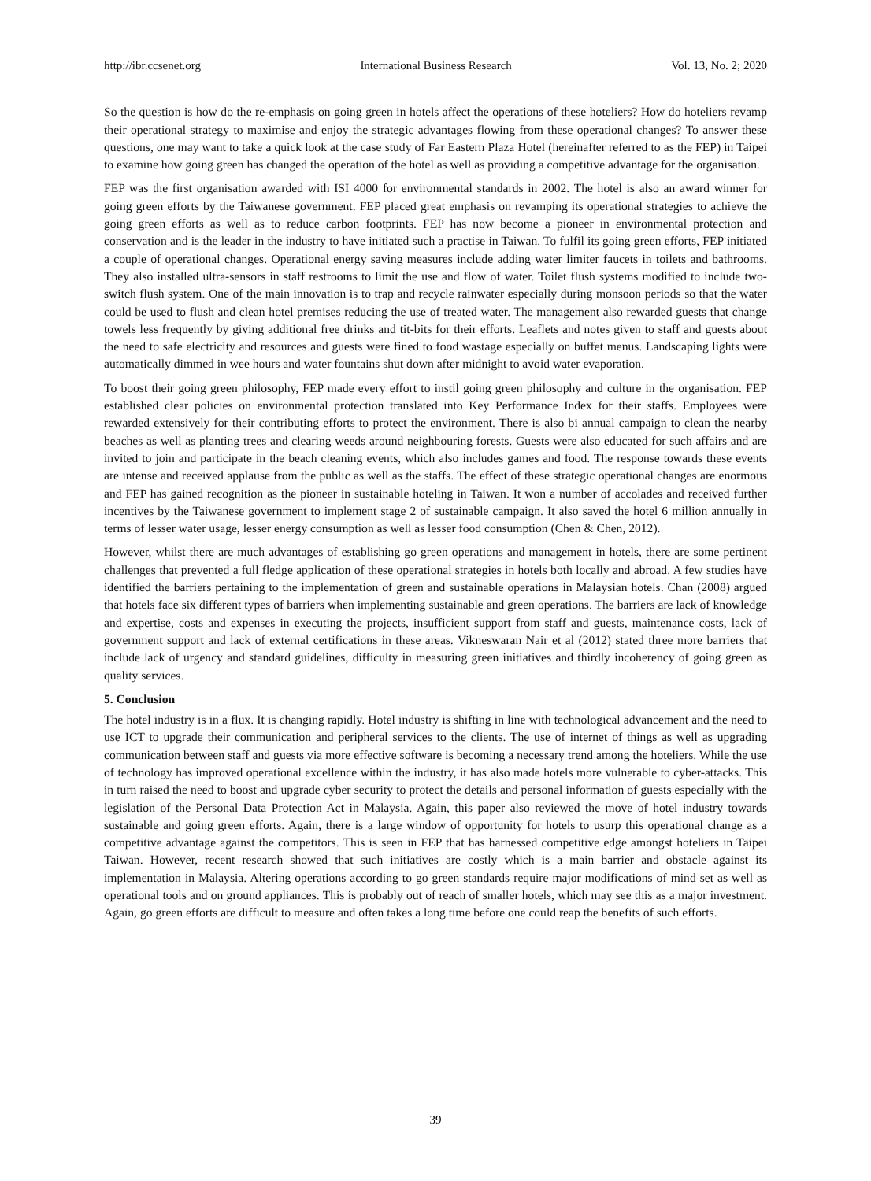http://ibr.ccsenet.org International Business Research Vol. 13, No. 2; 2020
So the question is how do the re-emphasis on going green in hotels affect the operations of these hoteliers? How do hoteliers revamp their operational strategy to maximise and enjoy the strategic advantages flowing from these operational changes? To answer these questions, one may want to take a quick look at the case study of Far Eastern Plaza Hotel (hereinafter referred to as the FEP) in Taipei to examine how going green has changed the operation of the hotel as well as providing a competitive advantage for the organisation.
FEP was the first organisation awarded with ISI 4000 for environmental standards in 2002. The hotel is also an award winner for going green efforts by the Taiwanese government. FEP placed great emphasis on revamping its operational strategies to achieve the going green efforts as well as to reduce carbon footprints. FEP has now become a pioneer in environmental protection and conservation and is the leader in the industry to have initiated such a practise in Taiwan. To fulfil its going green efforts, FEP initiated a couple of operational changes. Operational energy saving measures include adding water limiter faucets in toilets and bathrooms. They also installed ultra-sensors in staff restrooms to limit the use and flow of water. Toilet flush systems modified to include two-switch flush system. One of the main innovation is to trap and recycle rainwater especially during monsoon periods so that the water could be used to flush and clean hotel premises reducing the use of treated water. The management also rewarded guests that change towels less frequently by giving additional free drinks and tit-bits for their efforts. Leaflets and notes given to staff and guests about the need to safe electricity and resources and guests were fined to food wastage especially on buffet menus. Landscaping lights were automatically dimmed in wee hours and water fountains shut down after midnight to avoid water evaporation.
To boost their going green philosophy, FEP made every effort to instil going green philosophy and culture in the organisation. FEP established clear policies on environmental protection translated into Key Performance Index for their staffs. Employees were rewarded extensively for their contributing efforts to protect the environment. There is also bi annual campaign to clean the nearby beaches as well as planting trees and clearing weeds around neighbouring forests. Guests were also educated for such affairs and are invited to join and participate in the beach cleaning events, which also includes games and food. The response towards these events are intense and received applause from the public as well as the staffs. The effect of these strategic operational changes are enormous and FEP has gained recognition as the pioneer in sustainable hoteling in Taiwan. It won a number of accolades and received further incentives by the Taiwanese government to implement stage 2 of sustainable campaign. It also saved the hotel 6 million annually in terms of lesser water usage, lesser energy consumption as well as lesser food consumption (Chen & Chen, 2012).
However, whilst there are much advantages of establishing go green operations and management in hotels, there are some pertinent challenges that prevented a full fledge application of these operational strategies in hotels both locally and abroad. A few studies have identified the barriers pertaining to the implementation of green and sustainable operations in Malaysian hotels. Chan (2008) argued that hotels face six different types of barriers when implementing sustainable and green operations. The barriers are lack of knowledge and expertise, costs and expenses in executing the projects, insufficient support from staff and guests, maintenance costs, lack of government support and lack of external certifications in these areas. Vikneswaran Nair et al (2012) stated three more barriers that include lack of urgency and standard guidelines, difficulty in measuring green initiatives and thirdly incoherency of going green as quality services.
5. Conclusion
The hotel industry is in a flux. It is changing rapidly. Hotel industry is shifting in line with technological advancement and the need to use ICT to upgrade their communication and peripheral services to the clients. The use of internet of things as well as upgrading communication between staff and guests via more effective software is becoming a necessary trend among the hoteliers. While the use of technology has improved operational excellence within the industry, it has also made hotels more vulnerable to cyber-attacks. This in turn raised the need to boost and upgrade cyber security to protect the details and personal information of guests especially with the legislation of the Personal Data Protection Act in Malaysia. Again, this paper also reviewed the move of hotel industry towards sustainable and going green efforts. Again, there is a large window of opportunity for hotels to usurp this operational change as a competitive advantage against the competitors. This is seen in FEP that has harnessed competitive edge amongst hoteliers in Taipei Taiwan. However, recent research showed that such initiatives are costly which is a main barrier and obstacle against its implementation in Malaysia. Altering operations according to go green standards require major modifications of mind set as well as operational tools and on ground appliances. This is probably out of reach of smaller hotels, which may see this as a major investment. Again, go green efforts are difficult to measure and often takes a long time before one could reap the benefits of such efforts.
39